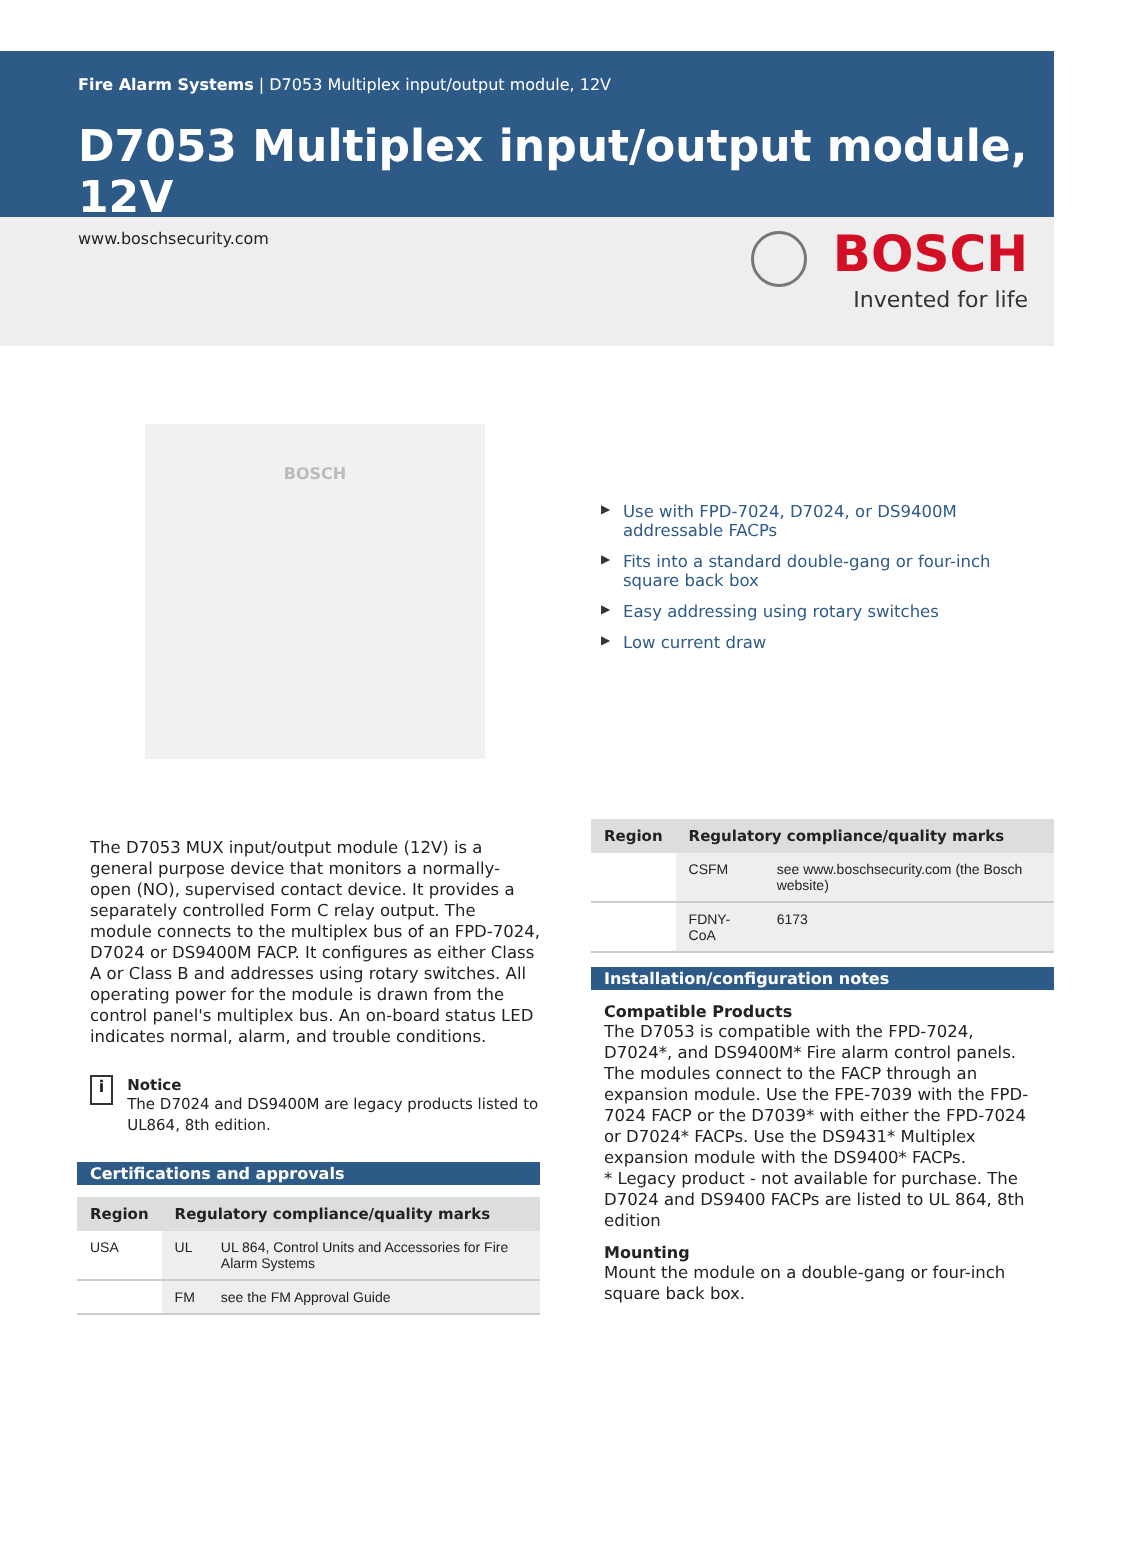Fire Alarm Systems | D7053 Multiplex input/output module, 12V
D7053 Multiplex input/output module, 12V
www.boschsecurity.com
BOSCH
Invented for life
BOSCH
▶ Use with FPD-7024, D7024, or DS9400M addressable FACPs
▶ Fits into a standard double-gang or four-inch square back box
▶ Easy addressing using rotary switches
▶ Low current draw
The D7053 MUX input/output module (12V) is a general purpose device that monitors a normally-open (NO), supervised contact device. It provides a separately controlled Form C relay output. The module connects to the multiplex bus of an FPD-7024, D7024 or DS9400M FACP. It configures as either Class A or Class B and addresses using rotary switches. All operating power for the module is drawn from the control panel's multiplex bus. An on-board status LED indicates normal, alarm, and trouble conditions.
i
Notice
The D7024 and DS9400M are legacy products listed to UL864, 8th edition.
Certifications and approvals
| Region | Regulatory compliance/quality marks | |
| --- | --- | --- |
| USA | UL | UL 864, Control Units and Accessories for Fire Alarm Systems |
| | FM | see the FM Approval Guide |
| Region | Regulatory compliance/quality marks | |
| --- | --- | --- |
| | CSFM | see www.boschsecurity.com (the Bosch website) |
| | FDNY-CoA | 6173 |
Installation/configuration notes
Compatible Products
The D7053 is compatible with the FPD-7024, D7024*, and DS9400M* Fire alarm control panels. The modules connect to the FACP through an expansion module. Use the FPE-7039 with the FPD-7024 FACP or the D7039* with either the FPD-7024 or D7024* FACPs. Use the DS9431* Multiplex expansion module with the DS9400* FACPs.
* Legacy product - not available for purchase. The D7024 and DS9400 FACPs are listed to UL 864, 8th edition
Mounting
Mount the module on a double-gang or four-inch square back box.